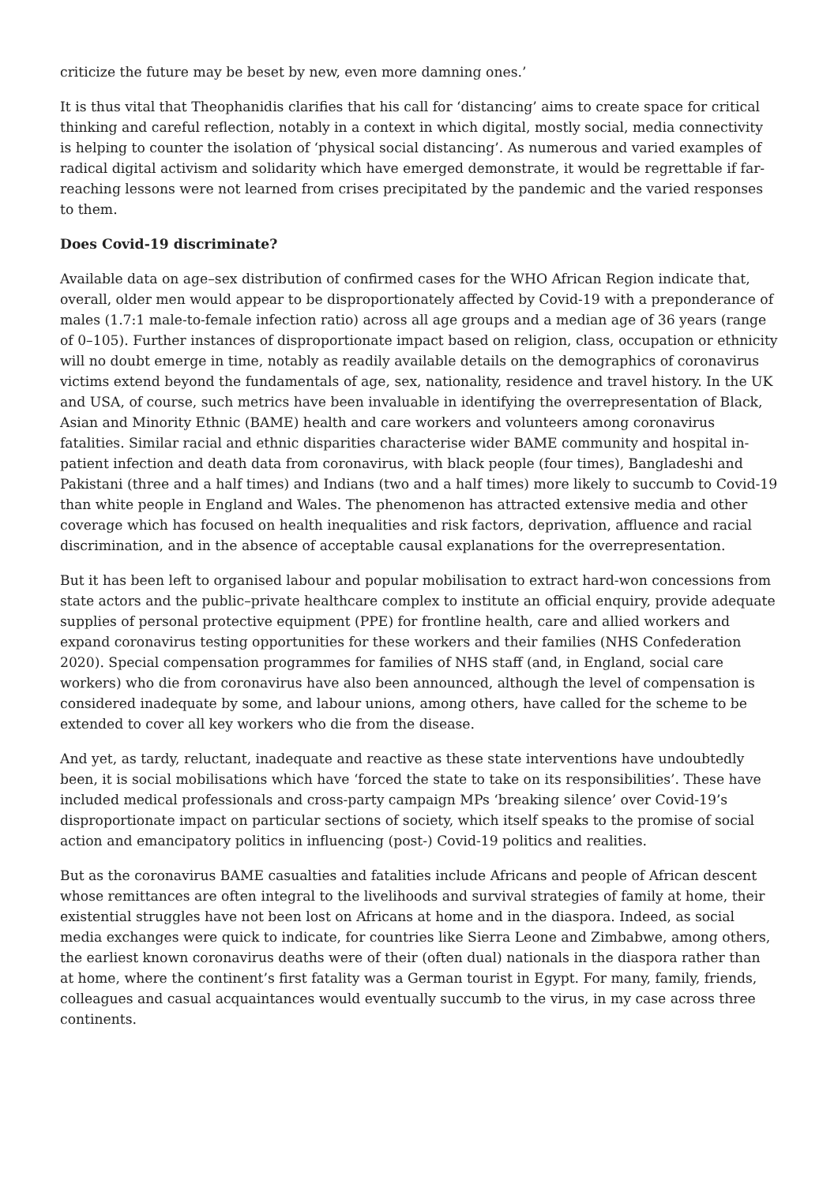criticize the future may be beset by new, even more damning ones.’
It is thus vital that Theophanidis clarifies that his call for ‘distancing’ aims to create space for critical thinking and careful reflection, notably in a context in which digital, mostly social, media connectivity is helping to counter the isolation of ‘physical social distancing’. As numerous and varied examples of radical digital activism and solidarity which have emerged demonstrate, it would be regrettable if far-reaching lessons were not learned from crises precipitated by the pandemic and the varied responses to them.
Does Covid-19 discriminate?
Available data on age–sex distribution of confirmed cases for the WHO African Region indicate that, overall, older men would appear to be disproportionately affected by Covid-19 with a preponderance of males (1.7:1 male-to-female infection ratio) across all age groups and a median age of 36 years (range of 0–105). Further instances of disproportionate impact based on religion, class, occupation or ethnicity will no doubt emerge in time, notably as readily available details on the demographics of coronavirus victims extend beyond the fundamentals of age, sex, nationality, residence and travel history. In the UK and USA, of course, such metrics have been invaluable in identifying the overrepresentation of Black, Asian and Minority Ethnic (BAME) health and care workers and volunteers among coronavirus fatalities. Similar racial and ethnic disparities characterise wider BAME community and hospital in-patient infection and death data from coronavirus, with black people (four times), Bangladeshi and Pakistani (three and a half times) and Indians (two and a half times) more likely to succumb to Covid-19 than white people in England and Wales. The phenomenon has attracted extensive media and other coverage which has focused on health inequalities and risk factors, deprivation, affluence and racial discrimination, and in the absence of acceptable causal explanations for the overrepresentation.
But it has been left to organised labour and popular mobilisation to extract hard-won concessions from state actors and the public–private healthcare complex to institute an official enquiry, provide adequate supplies of personal protective equipment (PPE) for frontline health, care and allied workers and expand coronavirus testing opportunities for these workers and their families (NHS Confederation 2020). Special compensation programmes for families of NHS staff (and, in England, social care workers) who die from coronavirus have also been announced, although the level of compensation is considered inadequate by some, and labour unions, among others, have called for the scheme to be extended to cover all key workers who die from the disease.
And yet, as tardy, reluctant, inadequate and reactive as these state interventions have undoubtedly been, it is social mobilisations which have ‘forced the state to take on its responsibilities’. These have included medical professionals and cross-party campaign MPs ‘breaking silence’ over Covid-19’s disproportionate impact on particular sections of society, which itself speaks to the promise of social action and emancipatory politics in influencing (post-) Covid-19 politics and realities.
But as the coronavirus BAME casualties and fatalities include Africans and people of African descent whose remittances are often integral to the livelihoods and survival strategies of family at home, their existential struggles have not been lost on Africans at home and in the diaspora. Indeed, as social media exchanges were quick to indicate, for countries like Sierra Leone and Zimbabwe, among others, the earliest known coronavirus deaths were of their (often dual) nationals in the diaspora rather than at home, where the continent’s first fatality was a German tourist in Egypt. For many, family, friends, colleagues and casual acquaintances would eventually succumb to the virus, in my case across three continents.